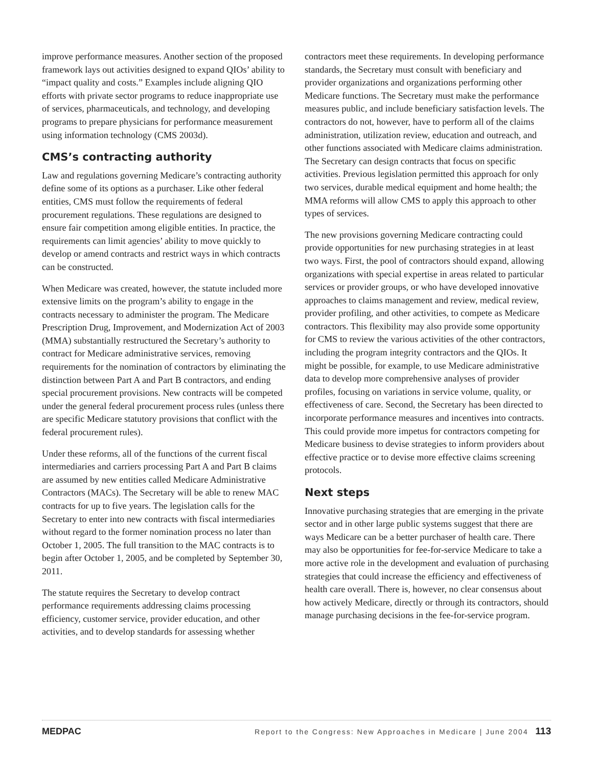improve performance measures. Another section of the proposed framework lays out activities designed to expand QIOs’ ability to “impact quality and costs.” Examples include aligning QIO efforts with private sector programs to reduce inappropriate use of services, pharmaceuticals, and technology, and developing programs to prepare physicians for performance measurement using information technology (CMS 2003d).
CMS’s contracting authority
Law and regulations governing Medicare’s contracting authority define some of its options as a purchaser. Like other federal entities, CMS must follow the requirements of federal procurement regulations. These regulations are designed to ensure fair competition among eligible entities. In practice, the requirements can limit agencies’ ability to move quickly to develop or amend contracts and restrict ways in which contracts can be constructed.
When Medicare was created, however, the statute included more extensive limits on the program’s ability to engage in the contracts necessary to administer the program. The Medicare Prescription Drug, Improvement, and Modernization Act of 2003 (MMA) substantially restructured the Secretary’s authority to contract for Medicare administrative services, removing requirements for the nomination of contractors by eliminating the distinction between Part A and Part B contractors, and ending special procurement provisions. New contracts will be competed under the general federal procurement process rules (unless there are specific Medicare statutory provisions that conflict with the federal procurement rules).
Under these reforms, all of the functions of the current fiscal intermediaries and carriers processing Part A and Part B claims are assumed by new entities called Medicare Administrative Contractors (MACs). The Secretary will be able to renew MAC contracts for up to five years. The legislation calls for the Secretary to enter into new contracts with fiscal intermediaries without regard to the former nomination process no later than October 1, 2005. The full transition to the MAC contracts is to begin after October 1, 2005, and be completed by September 30, 2011.
The statute requires the Secretary to develop contract performance requirements addressing claims processing efficiency, customer service, provider education, and other activities, and to develop standards for assessing whether
contractors meet these requirements. In developing performance standards, the Secretary must consult with beneficiary and provider organizations and organizations performing other Medicare functions. The Secretary must make the performance measures public, and include beneficiary satisfaction levels. The contractors do not, however, have to perform all of the claims administration, utilization review, education and outreach, and other functions associated with Medicare claims administration. The Secretary can design contracts that focus on specific activities. Previous legislation permitted this approach for only two services, durable medical equipment and home health; the MMA reforms will allow CMS to apply this approach to other types of services.
The new provisions governing Medicare contracting could provide opportunities for new purchasing strategies in at least two ways. First, the pool of contractors should expand, allowing organizations with special expertise in areas related to particular services or provider groups, or who have developed innovative approaches to claims management and review, medical review, provider profiling, and other activities, to compete as Medicare contractors. This flexibility may also provide some opportunity for CMS to review the various activities of the other contractors, including the program integrity contractors and the QIOs. It might be possible, for example, to use Medicare administrative data to develop more comprehensive analyses of provider profiles, focusing on variations in service volume, quality, or effectiveness of care. Second, the Secretary has been directed to incorporate performance measures and incentives into contracts. This could provide more impetus for contractors competing for Medicare business to devise strategies to inform providers about effective practice or to devise more effective claims screening protocols.
Next steps
Innovative purchasing strategies that are emerging in the private sector and in other large public systems suggest that there are ways Medicare can be a better purchaser of health care. There may also be opportunities for fee-for-service Medicare to take a more active role in the development and evaluation of purchasing strategies that could increase the efficiency and effectiveness of health care overall. There is, however, no clear consensus about how actively Medicare, directly or through its contractors, should manage purchasing decisions in the fee-for-service program.
MEDPAC Report to the Congress: New Approaches in Medicare | June 2004 113